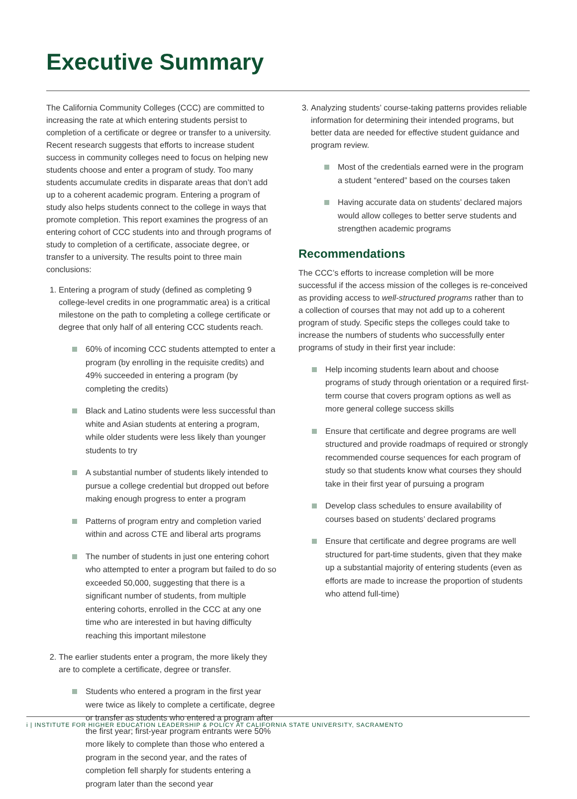Executive Summary
The California Community Colleges (CCC) are committed to increasing the rate at which entering students persist to completion of a certificate or degree or transfer to a university. Recent research suggests that efforts to increase student success in community colleges need to focus on helping new students choose and enter a program of study. Too many students accumulate credits in disparate areas that don’t add up to a coherent academic program. Entering a program of study also helps students connect to the college in ways that promote completion. This report examines the progress of an entering cohort of CCC students into and through programs of study to completion of a certificate, associate degree, or transfer to a university. The results point to three main conclusions:
1. Entering a program of study (defined as completing 9 college-level credits in one programmatic area) is a critical milestone on the path to completing a college certificate or degree that only half of all entering CCC students reach.
60% of incoming CCC students attempted to enter a program (by enrolling in the requisite credits) and 49% succeeded in entering a program (by completing the credits)
Black and Latino students were less successful than white and Asian students at entering a program, while older students were less likely than younger students to try
A substantial number of students likely intended to pursue a college credential but dropped out before making enough progress to enter a program
Patterns of program entry and completion varied within and across CTE and liberal arts programs
The number of students in just one entering cohort who attempted to enter a program but failed to do so exceeded 50,000, suggesting that there is a significant number of students, from multiple entering cohorts, enrolled in the CCC at any one time who are interested in but having difficulty reaching this important milestone
2. The earlier students enter a program, the more likely they are to complete a certificate, degree or transfer.
Students who entered a program in the first year were twice as likely to complete a certificate, degree or transfer as students who entered a program after the first year; first-year program entrants were 50% more likely to complete than those who entered a program in the second year, and the rates of completion fell sharply for students entering a program later than the second year
3. Analyzing students’ course-taking patterns provides reliable information for determining their intended programs, but better data are needed for effective student guidance and program review.
Most of the credentials earned were in the program a student “entered” based on the courses taken
Having accurate data on students’ declared majors would allow colleges to better serve students and strengthen academic programs
Recommendations
The CCC’s efforts to increase completion will be more successful if the access mission of the colleges is re-conceived as providing access to well-structured programs rather than to a collection of courses that may not add up to a coherent program of study. Specific steps the colleges could take to increase the numbers of students who successfully enter programs of study in their first year include:
Help incoming students learn about and choose programs of study through orientation or a required first-term course that covers program options as well as more general college success skills
Ensure that certificate and degree programs are well structured and provide roadmaps of required or strongly recommended course sequences for each program of study so that students know what courses they should take in their first year of pursuing a program
Develop class schedules to ensure availability of courses based on students’ declared programs
Ensure that certificate and degree programs are well structured for part-time students, given that they make up a substantial majority of entering students (even as efforts are made to increase the proportion of students who attend full-time)
i | INSTITUTE FOR HIGHER EDUCATION LEADERSHIP & POLICY AT CALIFORNIA STATE UNIVERSITY, SACRAMENTO